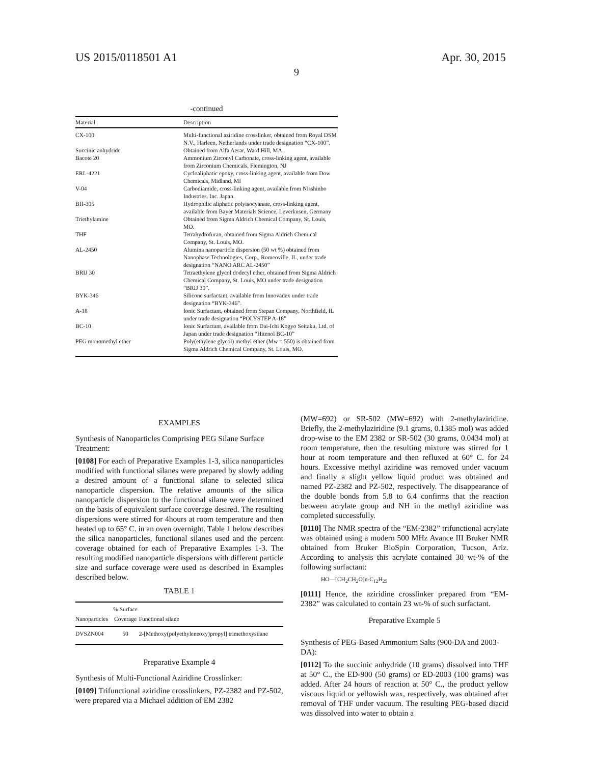US 2015/0118501 A1 Apr. 30, 2015
9
-continued
| Material | Description |
| --- | --- |
| CX-100 | Multi-functional aziridine crosslinker, obtained from Royal DSM N.V., Harleen, Netherlands under trade designation “CX-100”. |
| Succinic anhydride | Obtained from Alfa Aesar, Ward Hill, MA. |
| Bacote 20 | Ammonium Zirconyl Carbonate, cross-linking agent, available from Zirconium Chemicals, Flemington, NJ |
| ERL-4221 | Cycloaliphatic epoxy, cross-linking agent, available from Dow Chemicals, Midland, MI |
| V-04 | Carbodiamide, cross-linking agent, available from Nisshinbo Industries, Inc. Japan. |
| BH-305 | Hydrophilic aliphatic polyisocyanate, cross-linking agent, available from Bayer Materials Science, Leverkusen, Germany |
| Triethylamine | Obtained from Sigma Aldrich Chemical Company, St. Louis, MO. |
| THF | Tetrahydrofuran, obtained from Sigma Aldrich Chemical Company, St. Louis, MO. |
| AL-2450 | Alumina nanoparticle dispersion (50 wt %) obtained from Nanophase Technologies, Corp., Romeoville, IL, under trade designation “NANO ARC AL-2450” |
| BRIJ 30 | Tetraethylene glycol dodecyl ether, obtained from Sigma Aldrich Chemical Company, St. Louis, MO under trade designation “BRIJ 30”. |
| BYK-346 | Silicone surfactant, available from Innovadex under trade designation “BYK-346”. |
| A-18 | Ionic Surfactant, obtained from Stepan Company, Northfield, IL under trade designation “POLYSTEP A-18” |
| BC-10 | Ionic Surfactant, available from Dai-Ichi Kogyo Seitaku, Ltd. of Japan under trade designation “Hitenol BC-10” |
| PEG monomethyl ether | Poly(ethylene glycol) methyl ether (Mw = 550) is obtained from Sigma Aldrich Chemical Company, St. Louis, MO. |
EXAMPLES
Synthesis of Nanoparticles Comprising PEG Silane Surface Treatment:
[0108] For each of Preparative Examples 1-3, silica nanoparticles modified with functional silanes were prepared by slowly adding a desired amount of a functional silane to selected silica nanoparticle dispersion. The relative amounts of the silica nanoparticle dispersion to the functional silane were determined on the basis of equivalent surface coverage desired. The resulting dispersions were stirred for 4hours at room temperature and then heated up to 65° C. in an oven overnight. Table 1 below describes the silica nanoparticles, functional silanes used and the percent coverage obtained for each of Preparative Examples 1-3. The resulting modified nanoparticle dispersions with different particle size and surface coverage were used as described in Examples described below.
TABLE 1
| Nanoparticles | % Surface Coverage | Functional silane |
| --- | --- | --- |
| DVSZN004 | 50 | 2-[Methoxy(polyethyleneoxy)propyl] trimethoxysilane |
Preparative Example 4
Synthesis of Multi-Functional Aziridine Crosslinker:
[0109] Trifunctional aziridine crosslinkers, PZ-2382 and PZ-502, were prepared via a Michael addition of EM 2382
(MW=692) or SR-502 (MW=692) with 2-methylaziridine. Briefly, the 2-methylaziridine (9.1 grams, 0.1385 mol) was added drop-wise to the EM 2382 or SR-502 (30 grams, 0.0434 mol) at room temperature, then the resulting mixture was stirred for 1 hour at room temperature and then refluxed at 60° C. for 24 hours. Excessive methyl aziridine was removed under vacuum and finally a slight yellow liquid product was obtained and named PZ-2382 and PZ-502, respectively. The disappearance of the double bonds from 5.8 to 6.4 confirms that the reaction between acrylate group and NH in the methyl aziridine was completed successfully.
[0110] The NMR spectra of the “EM-2382” trifunctional acrylate was obtained using a modern 500 MHz Avance III Bruker NMR obtained from Bruker BioSpin Corporation, Tucson, Ariz. According to analysis this acrylate contained 30 wt-% of the following surfactant:
HO—[CH<sub>2</sub>CH<sub>2</sub>O]n-C<sub>12</sub>H<sub>25</sub>
[0111] Hence, the aziridine crosslinker prepared from “EM-2382” was calculated to contain 23 wt-% of such surfactant.
Preparative Example 5
Synthesis of PEG-Based Ammonium Salts (900-DA and 2003-DA):
[0112] To the succinic anhydride (10 grams) dissolved into THF at 50° C., the ED-900 (50 grams) or ED-2003 (100 grams) was added. After 24 hours of reaction at 50° C., the product yellow viscous liquid or yellowish wax, respectively, was obtained after removal of THF under vacuum. The resulting PEG-based diacid was dissolved into water to obtain a